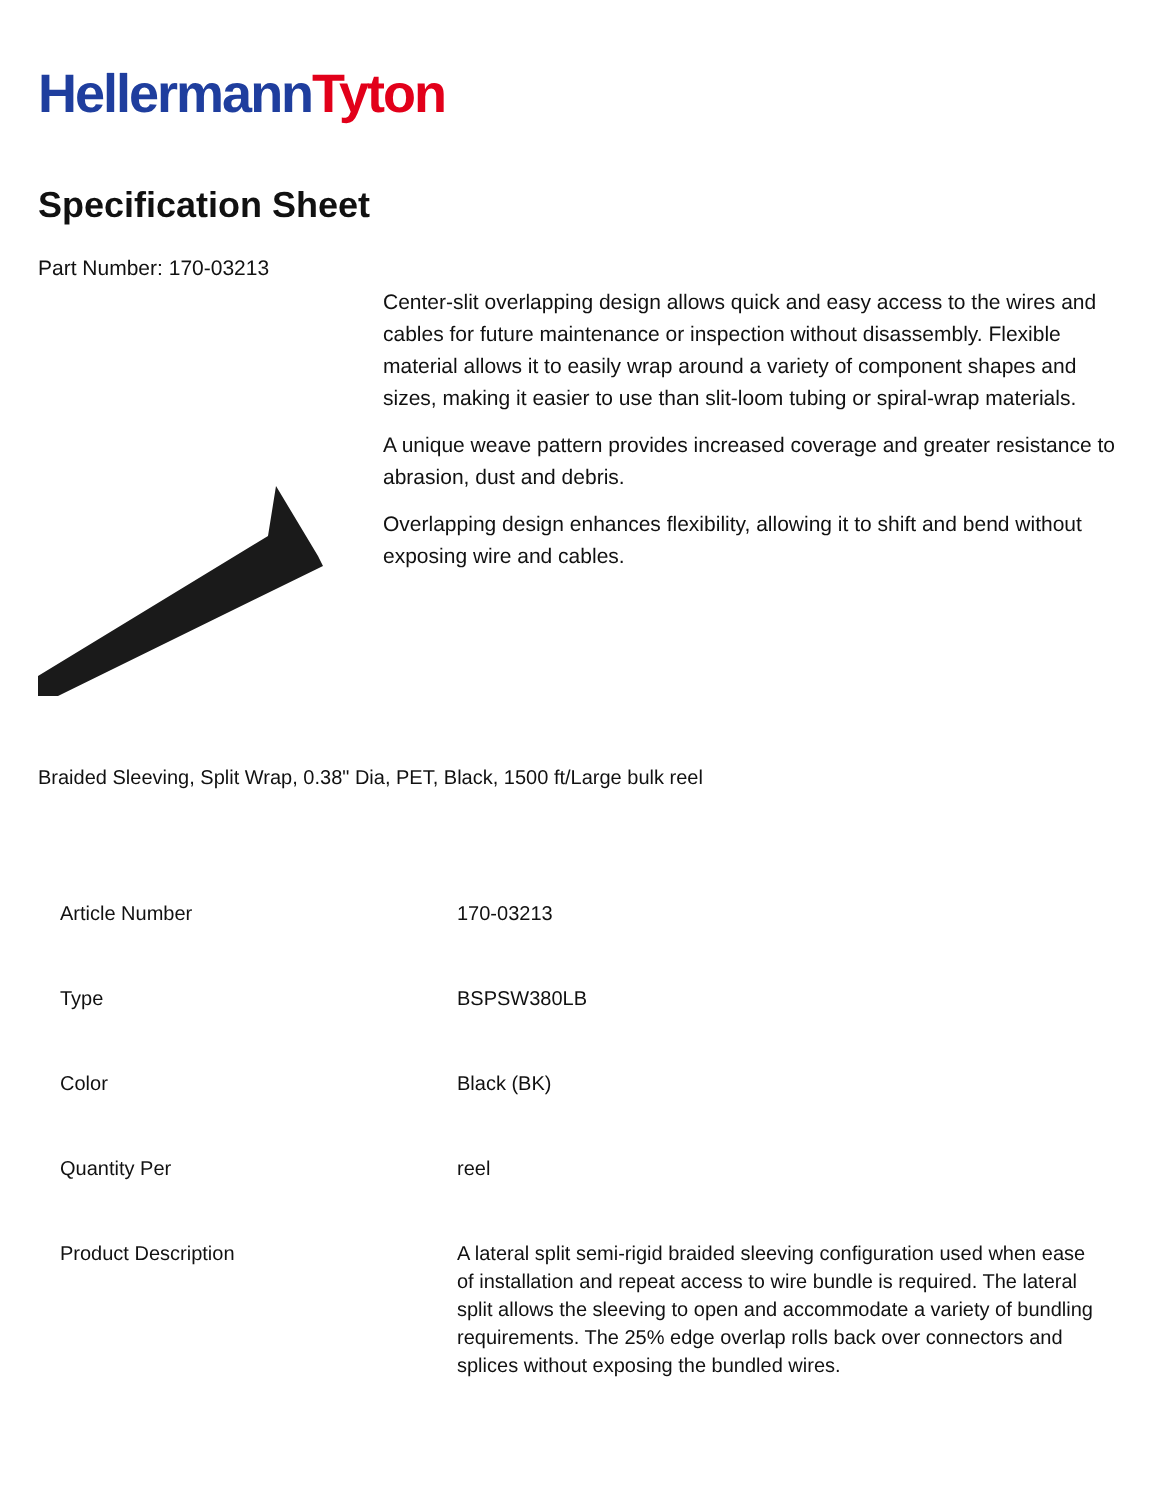Hellermann Tyton
Specification Sheet
Part Number: 170-03213
Center-slit overlapping design allows quick and easy access to the wires and cables for future maintenance or inspection without disassembly. Flexible material allows it to easily wrap around a variety of component shapes and sizes, making it easier to use than slit-loom tubing or spiral-wrap materials.
A unique weave pattern provides increased coverage and greater resistance to abrasion, dust and debris.
Overlapping design enhances flexibility, allowing it to shift and bend without exposing wire and cables.
Braided Sleeving, Split Wrap, 0.38" Dia, PET, Black, 1500 ft/Large bulk reel
| Article Number | 170-03213 |
| Type | BSPSW380LB |
| Color | Black (BK) |
| Quantity Per | reel |
| Product Description | A lateral split semi-rigid braided sleeving configuration used when ease of installation and repeat access to wire bundle is required. The lateral split allows the sleeving to open and accommodate a variety of bundling requirements. The 25% edge overlap rolls back over connectors and splices without exposing the bundled wires. |